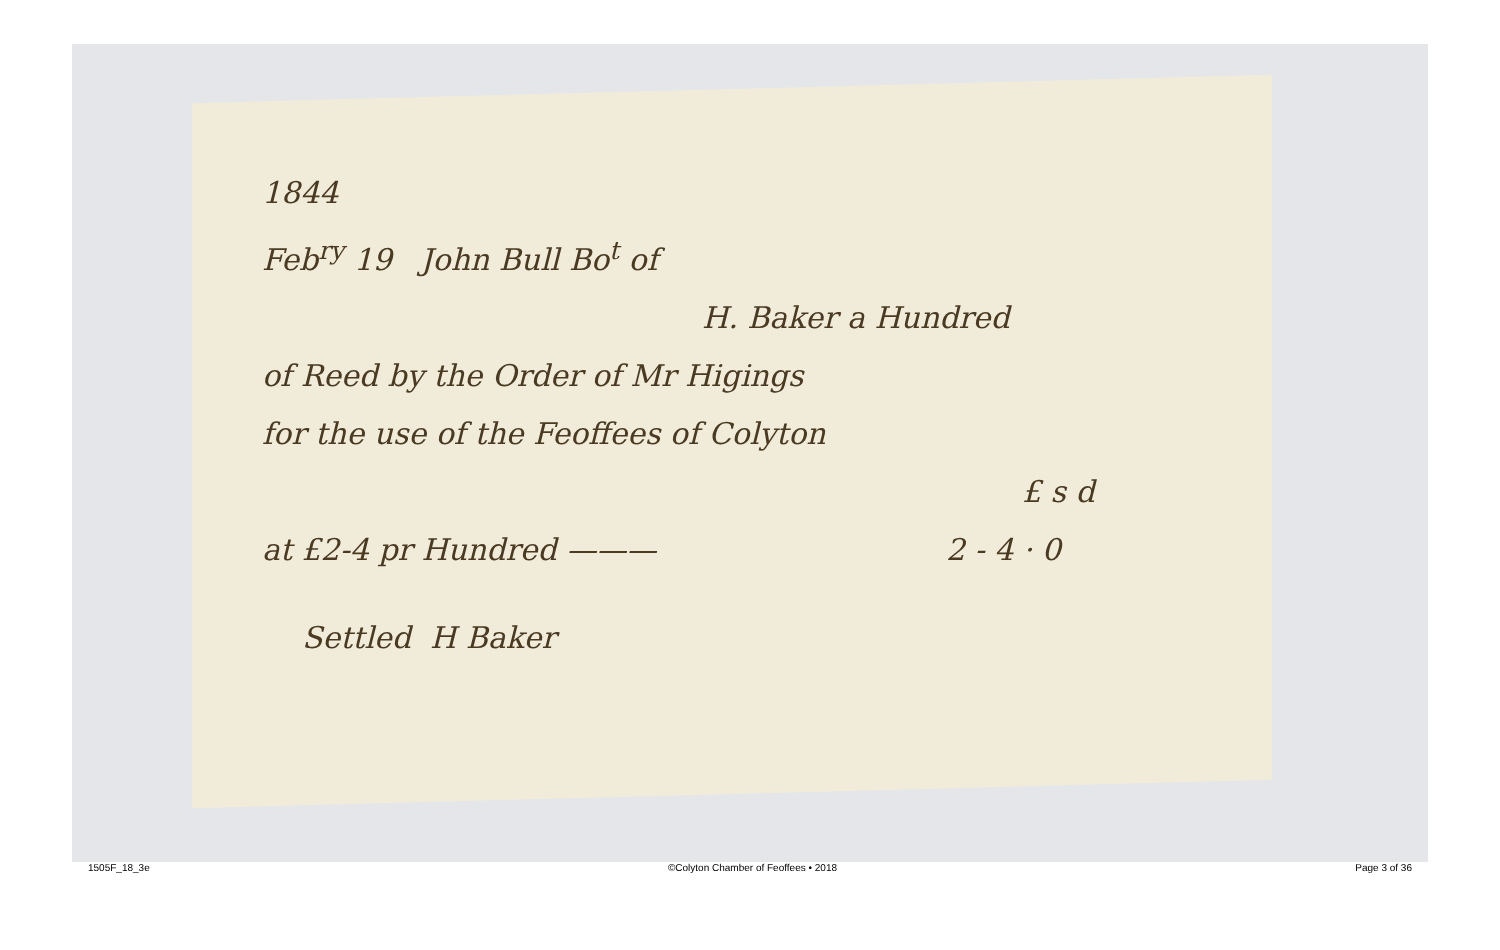1844
Feb<sup>ry</sup> 19 John Bull Bo<sup>t</sup> of
H. Baker a Hundred
of Reed by the Order of Mr Higings
for the use of the Feoffees of Colyton
£ s d
at £2-4 pr Hundred ——— 2 - 4 · 0
Settled H Baker
1505F_18_3e ©Colyton Chamber of Feoffees • 2018 Page 3 of 36